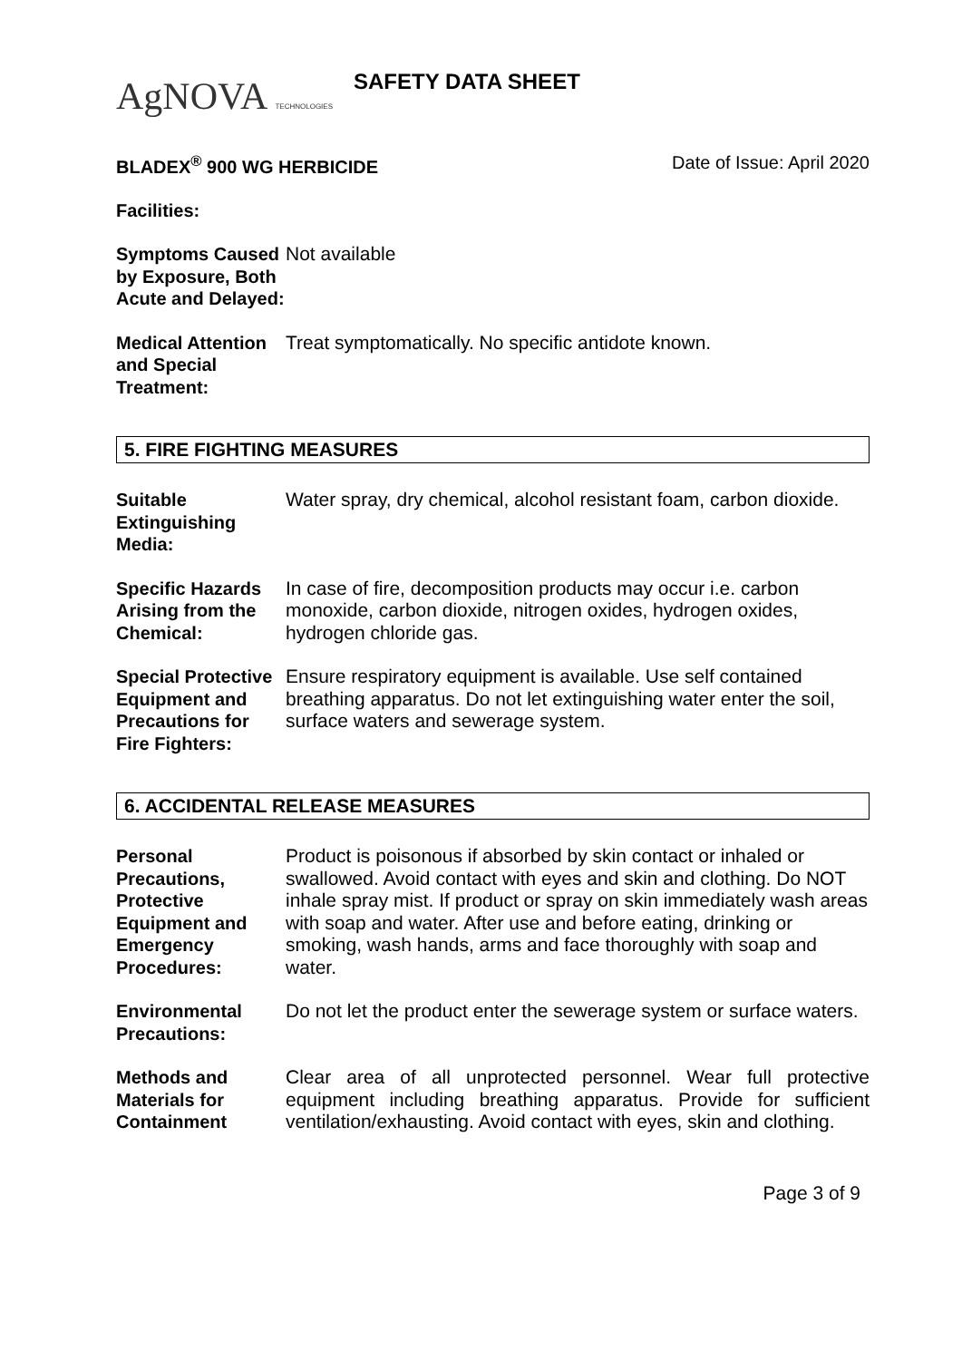AgNOVA TECHNOLOGIES
SAFETY DATA SHEET
BLADEX<sup>®</sup> 900 WG HERBICIDE Date of Issue: April 2020
Facilities:
Symptoms Caused by Exposure, Both Acute and Delayed:
Not available
Medical Attention and Special Treatment:
Treat symptomatically. No specific antidote known.
5. FIRE FIGHTING MEASURES
Suitable Extinguishing Media:
Water spray, dry chemical, alcohol resistant foam, carbon dioxide.
Specific Hazards Arising from the Chemical:
In case of fire, decomposition products may occur i.e. carbon monoxide, carbon dioxide, nitrogen oxides, hydrogen oxides, hydrogen chloride gas.
Special Protective Equipment and Precautions for Fire Fighters:
Ensure respiratory equipment is available. Use self contained breathing apparatus. Do not let extinguishing water enter the soil, surface waters and sewerage system.
6. ACCIDENTAL RELEASE MEASURES
Personal Precautions, Protective Equipment and Emergency Procedures:
Product is poisonous if absorbed by skin contact or inhaled or swallowed. Avoid contact with eyes and skin and clothing. Do NOT inhale spray mist. If product or spray on skin immediately wash areas with soap and water. After use and before eating, drinking or smoking, wash hands, arms and face thoroughly with soap and water.
Environmental Precautions:
Do not let the product enter the sewerage system or surface waters.
Methods and Materials for Containment
Clear area of all unprotected personnel. Wear full protective equipment including breathing apparatus. Provide for sufficient ventilation/exhausting. Avoid contact with eyes, skin and clothing.
Page 3 of 9